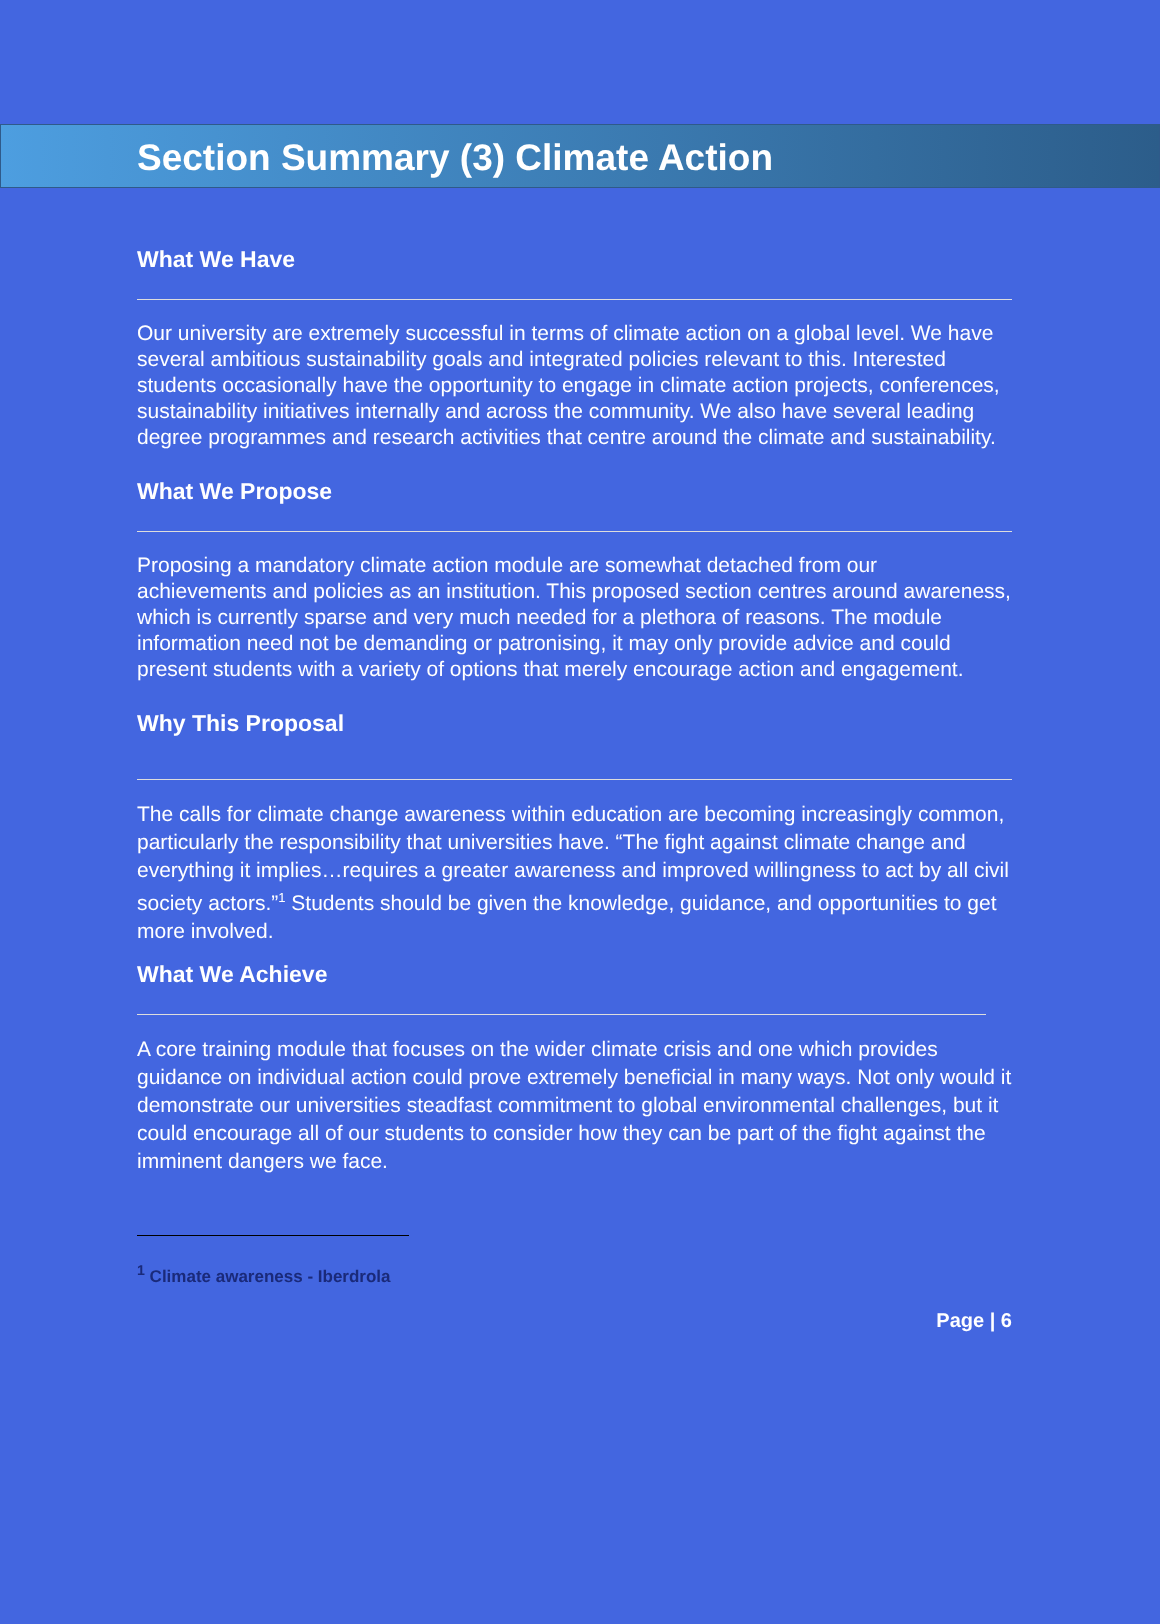Section Summary (3) Climate Action
What We Have
Our university are extremely successful in terms of climate action on a global level. We have several ambitious sustainability goals and integrated policies relevant to this. Interested students occasionally have the opportunity to engage in climate action projects, conferences, sustainability initiatives internally and across the community. We also have several leading degree programmes and research activities that centre around the climate and sustainability.
What We Propose
Proposing a mandatory climate action module are somewhat detached from our achievements and policies as an institution. This proposed section centres around awareness, which is currently sparse and very much needed for a plethora of reasons. The module information need not be demanding or patronising, it may only provide advice and could present students with a variety of options that merely encourage action and engagement.
Why This Proposal
The calls for climate change awareness within education are becoming increasingly common, particularly the responsibility that universities have. “The fight against climate change and everything it implies…requires a greater awareness and improved willingness to act by all civil society actors.”<sup>1</sup> Students should be given the knowledge, guidance, and opportunities to get more involved.
What We Achieve
A core training module that focuses on the wider climate crisis and one which provides guidance on individual action could prove extremely beneficial in many ways. Not only would it demonstrate our universities steadfast commitment to global environmental challenges, but it could encourage all of our students to consider how they can be part of the fight against the imminent dangers we face.
<sup>1</sup> Climate awareness - Iberdrola
Page | 6